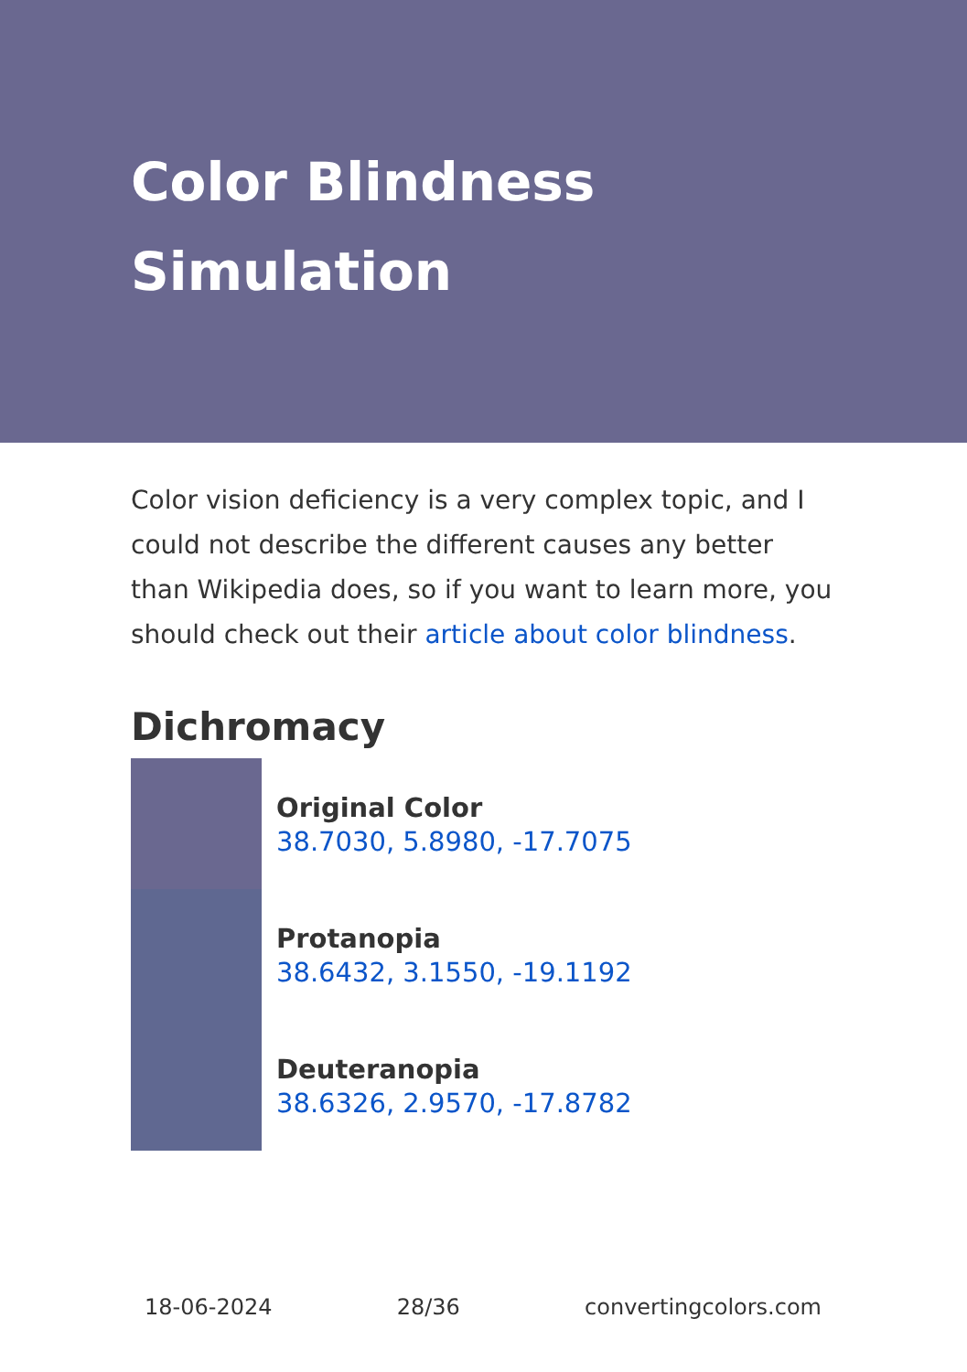Color Blindness Simulation
Color vision deficiency is a very complex topic, and I could not describe the different causes any better than Wikipedia does, so if you want to learn more, you should check out their article about color blindness.
Dichromacy
Original Color
38.7030, 5.8980, -17.7075
Protanopia
38.6432, 3.1550, -19.1192
Deuteranopia
38.6326, 2.9570, -17.8782
18-06-2024 28/36 convertingcolors.com